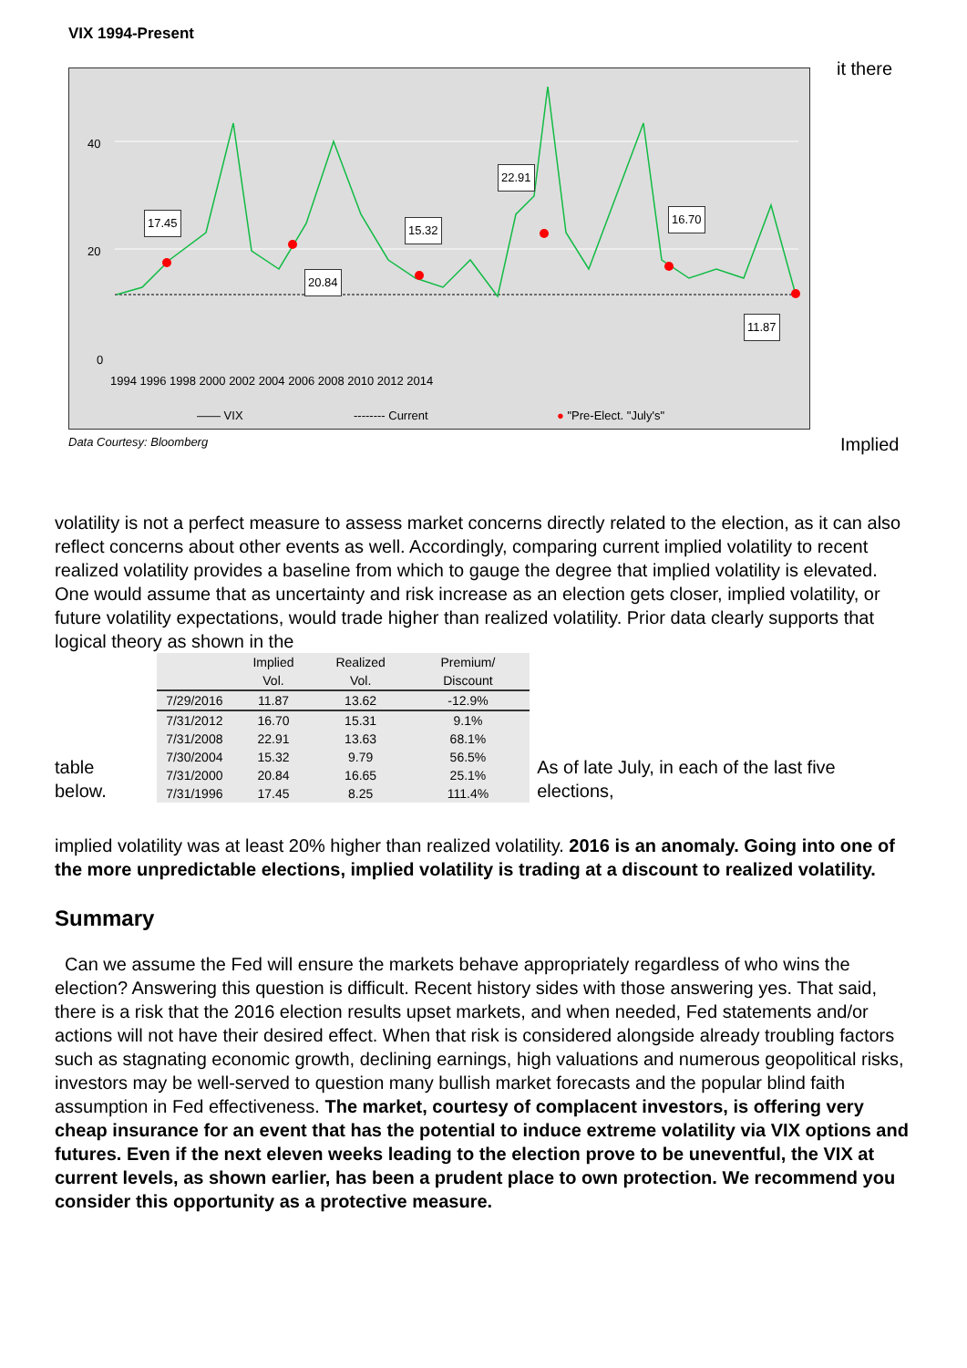VIX 1994-Present
40
20
0
17.45
20.84
15.32
22.91
16.70
11.87
1994 1996 1998 2000 2002 2004 2006 2008 2010 2012 2014
—— VIX -------- Current ● "Pre-Elect. "July's"
Data Courtesy: Bloomberg
it there
Implied
volatility is not a perfect measure to assess market concerns directly related to the election, as it can also reflect concerns about other events as well. Accordingly, comparing current implied volatility to recent realized volatility provides a baseline from which to gauge the degree that implied volatility is elevated. One would assume that as uncertainty and risk increase as an election gets closer, implied volatility, or future volatility expectations, would trade higher than realized volatility. Prior data clearly supports that logical theory as shown in the
table below.
| | Implied Vol. | Realized Vol. | Premium/ Discount |
| --- | --- | --- | --- |
| 7/29/2016 | 11.87 | 13.62 | -12.9% |
| 7/31/2012 | 16.70 | 15.31 | 9.1% |
| 7/31/2008 | 22.91 | 13.63 | 68.1% |
| 7/30/2004 | 15.32 | 9.79 | 56.5% |
| 7/31/2000 | 20.84 | 16.65 | 25.1% |
| 7/31/1996 | 17.45 | 8.25 | 111.4% |
As of late July, in each of the last five elections,
implied volatility was at least 20% higher than realized volatility. 2016 is an anomaly. Going into one of the more unpredictable elections, implied volatility is trading at a discount to realized volatility.
Summary
Can we assume the Fed will ensure the markets behave appropriately regardless of who wins the election? Answering this question is difficult. Recent history sides with those answering yes. That said, there is a risk that the 2016 election results upset markets, and when needed, Fed statements and/or actions will not have their desired effect. When that risk is considered alongside already troubling factors such as stagnating economic growth, declining earnings, high valuations and numerous geopolitical risks, investors may be well-served to question many bullish market forecasts and the popular blind faith assumption in Fed effectiveness. The market, courtesy of complacent investors, is offering very cheap insurance for an event that has the potential to induce extreme volatility via VIX options and futures. Even if the next eleven weeks leading to the election prove to be uneventful, the VIX at current levels, as shown earlier, has been a prudent place to own protection. We recommend you consider this opportunity as a protective measure.